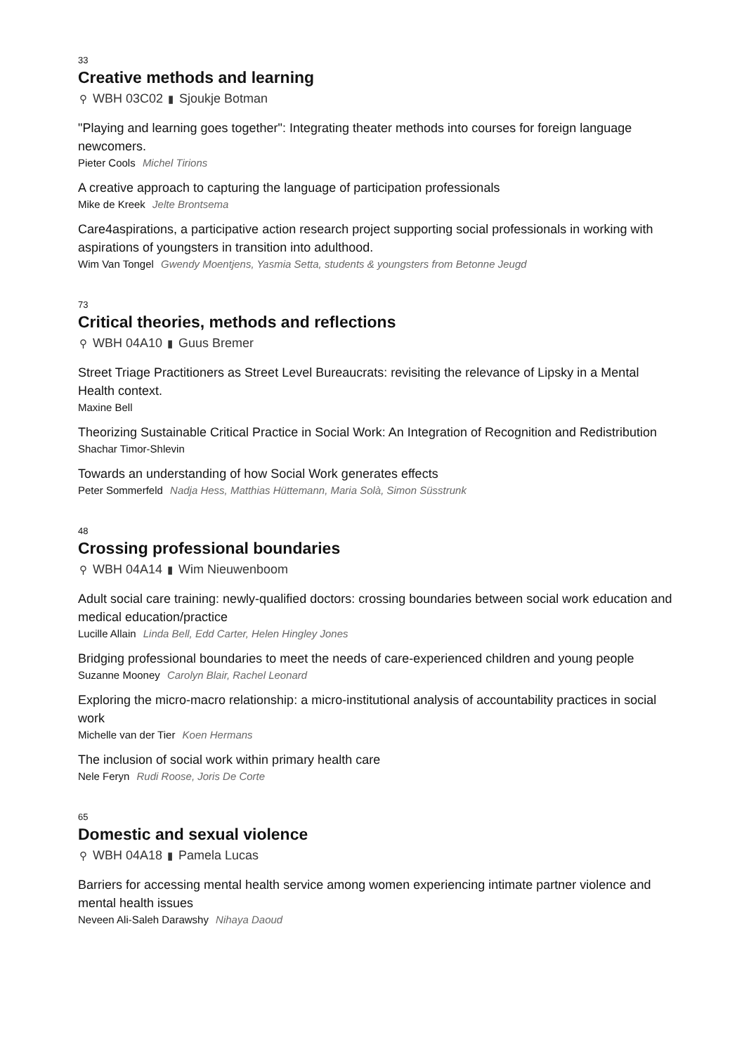33
Creative methods and learning
⚲ WBH 03C02 ▮ Sjoukje Botman
"Playing and learning goes together": Integrating theater methods into courses for foreign language newcomers.
Pieter Cools Michel Tirions
A creative approach to capturing the language of participation professionals
Mike de Kreek Jelte Brontsema
Care4aspirations, a participative action research project supporting social professionals in working with aspirations of youngsters in transition into adulthood.
Wim Van Tongel Gwendy Moentjens, Yasmia Setta, students & youngsters from Betonne Jeugd
73
Critical theories, methods and reflections
⚲ WBH 04A10 ▮ Guus Bremer
Street Triage Practitioners as Street Level Bureaucrats: revisiting the relevance of Lipsky in a Mental Health context.
Maxine Bell
Theorizing Sustainable Critical Practice in Social Work: An Integration of Recognition and Redistribution
Shachar Timor-Shlevin
Towards an understanding of how Social Work generates effects
Peter Sommerfeld Nadja Hess, Matthias Hüttemann, Maria Solà, Simon Süsstrunk
48
Crossing professional boundaries
⚲ WBH 04A14 ▮ Wim Nieuwenboom
Adult social care training: newly-qualified doctors: crossing boundaries between social work education and medical education/practice
Lucille Allain Linda Bell, Edd Carter, Helen Hingley Jones
Bridging professional boundaries to meet the needs of care-experienced children and young people
Suzanne Mooney Carolyn Blair, Rachel Leonard
Exploring the micro-macro relationship: a micro-institutional analysis of accountability practices in social work
Michelle van der Tier Koen Hermans
The inclusion of social work within primary health care
Nele Feryn Rudi Roose, Joris De Corte
65
Domestic and sexual violence
⚲ WBH 04A18 ▮ Pamela Lucas
Barriers for accessing mental health service among women experiencing intimate partner violence and mental health issues
Neveen Ali-Saleh Darawshy Nihaya Daoud